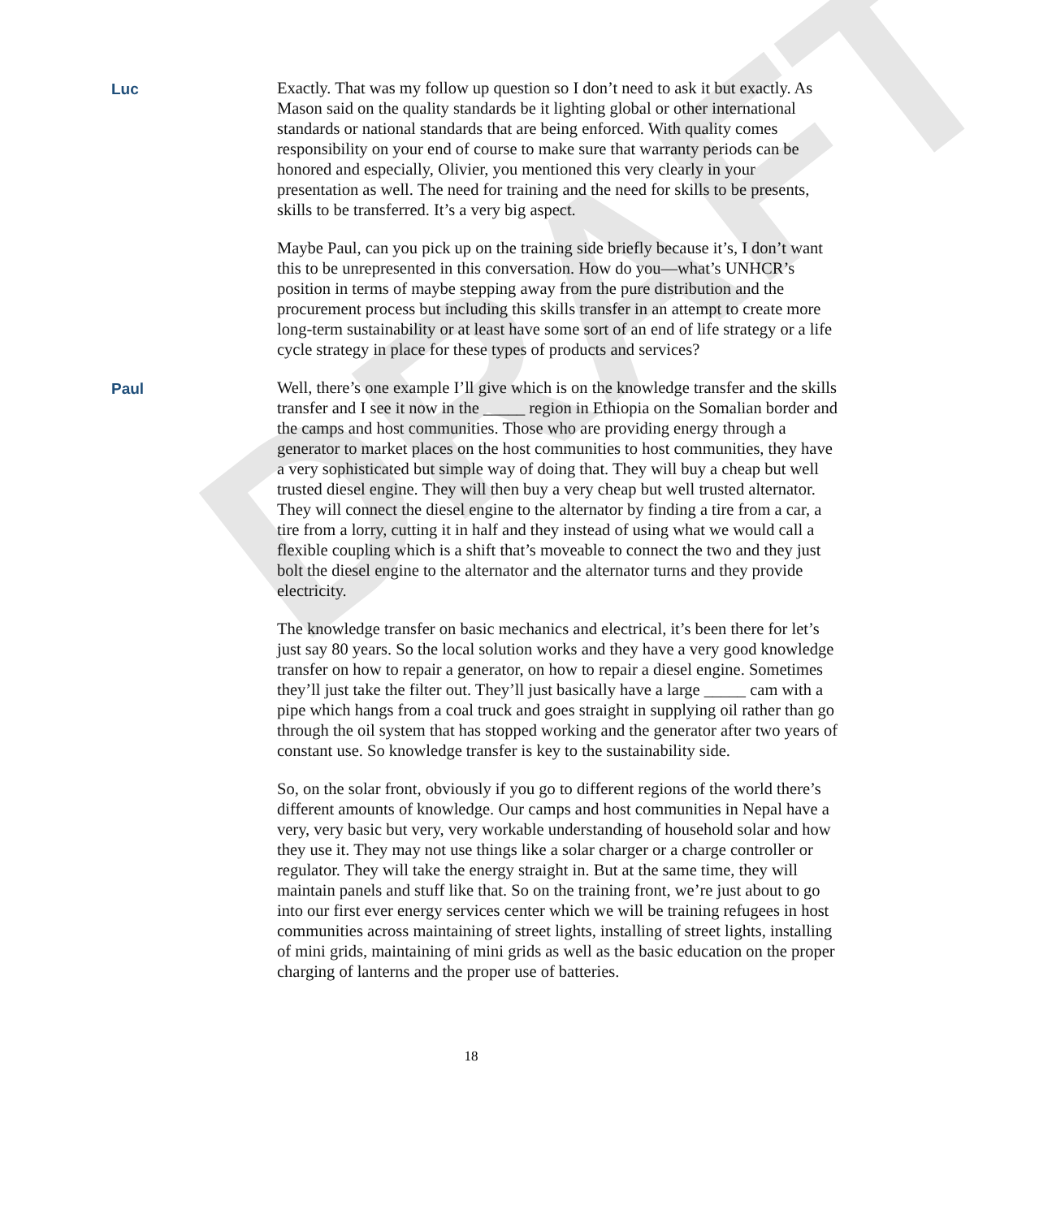DRAFT
Luc
Exactly. That was my follow up question so I don’t need to ask it but exactly. As Mason said on the quality standards be it lighting global or other international standards or national standards that are being enforced. With quality comes responsibility on your end of course to make sure that warranty periods can be honored and especially, Olivier, you mentioned this very clearly in your presentation as well. The need for training and the need for skills to be presents, skills to be transferred. It’s a very big aspect.
Maybe Paul, can you pick up on the training side briefly because it’s, I don’t want this to be unrepresented in this conversation. How do you—what’s UNHCR’s position in terms of maybe stepping away from the pure distribution and the procurement process but including this skills transfer in an attempt to create more long-term sustainability or at least have some sort of an end of life strategy or a life cycle strategy in place for these types of products and services?
Paul
Well, there’s one example I’ll give which is on the knowledge transfer and the skills transfer and I see it now in the _____ region in Ethiopia on the Somalian border and the camps and host communities. Those who are providing energy through a generator to market places on the host communities to host communities, they have a very sophisticated but simple way of doing that. They will buy a cheap but well trusted diesel engine. They will then buy a very cheap but well trusted alternator. They will connect the diesel engine to the alternator by finding a tire from a car, a tire from a lorry, cutting it in half and they instead of using what we would call a flexible coupling which is a shift that’s moveable to connect the two and they just bolt the diesel engine to the alternator and the alternator turns and they provide electricity.
The knowledge transfer on basic mechanics and electrical, it’s been there for let’s just say 80 years. So the local solution works and they have a very good knowledge transfer on how to repair a generator, on how to repair a diesel engine. Sometimes they’ll just take the filter out. They’ll just basically have a large _____ cam with a pipe which hangs from a coal truck and goes straight in supplying oil rather than go through the oil system that has stopped working and the generator after two years of constant use. So knowledge transfer is key to the sustainability side.
So, on the solar front, obviously if you go to different regions of the world there’s different amounts of knowledge. Our camps and host communities in Nepal have a very, very basic but very, very workable understanding of household solar and how they use it. They may not use things like a solar charger or a charge controller or regulator. They will take the energy straight in. But at the same time, they will maintain panels and stuff like that. So on the training front, we’re just about to go into our first ever energy services center which we will be training refugees in host communities across maintaining of street lights, installing of street lights, installing of mini grids, maintaining of mini grids as well as the basic education on the proper charging of lanterns and the proper use of batteries.
18